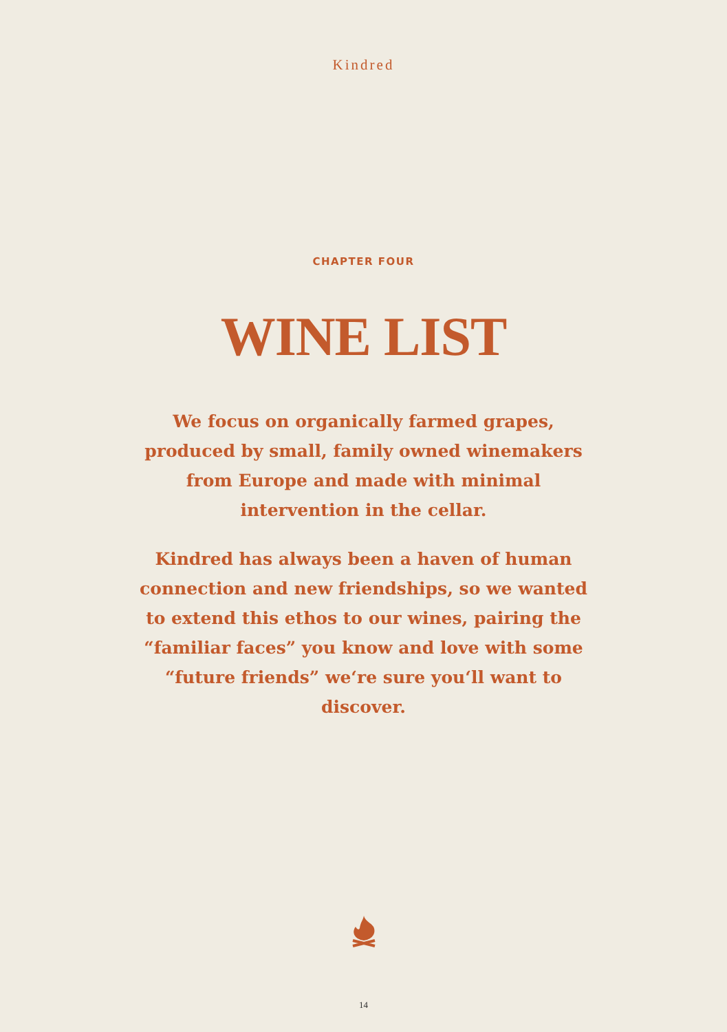Kindred
CHAPTER FOUR
WINE LIST
We focus on organically farmed grapes, produced by small, family owned winemakers from Europe and made with minimal intervention in the cellar.
Kindred has always been a haven of human connection and new friendships, so we wanted to extend this ethos to our wines, pairing the “familiar faces” you know and love with some “future friends” we‘re sure you‘ll want to discover.
14